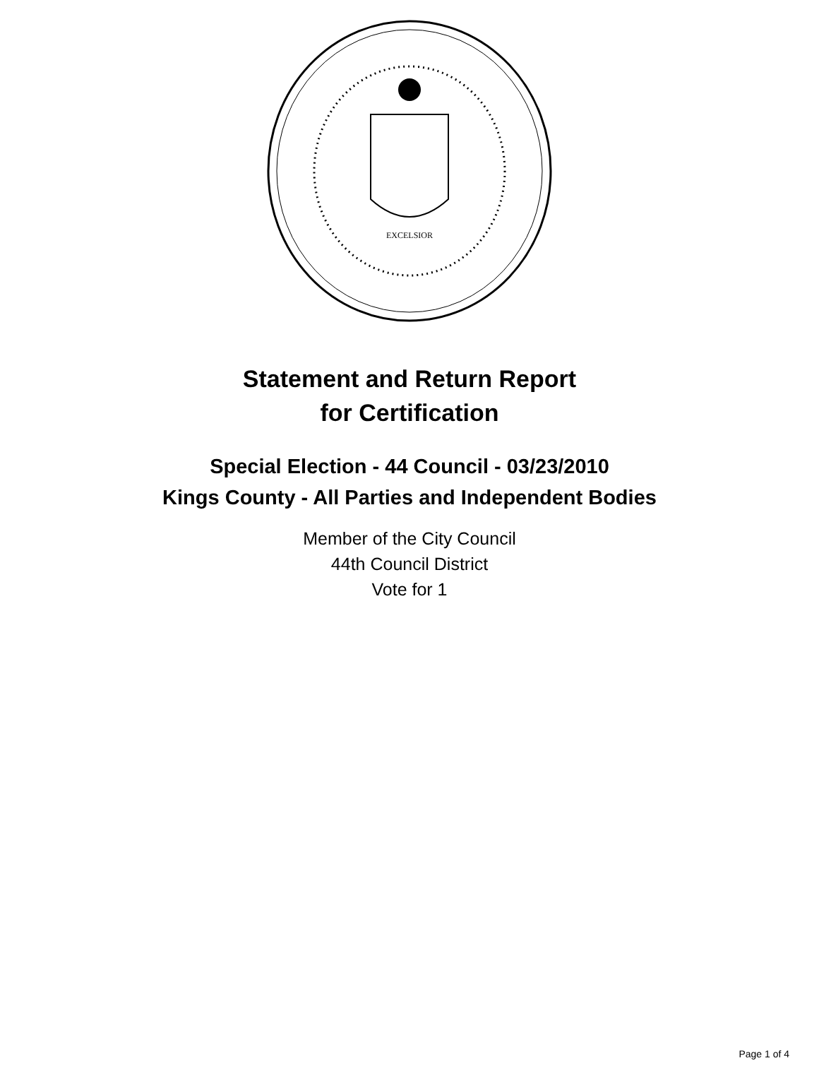EXCELSIOR
Statement and Return Report
for Certification
Special Election - 44 Council - 03/23/2010
Kings County - All Parties and Independent Bodies
Member of the City Council
44th Council District
Vote for 1
Page 1 of 4